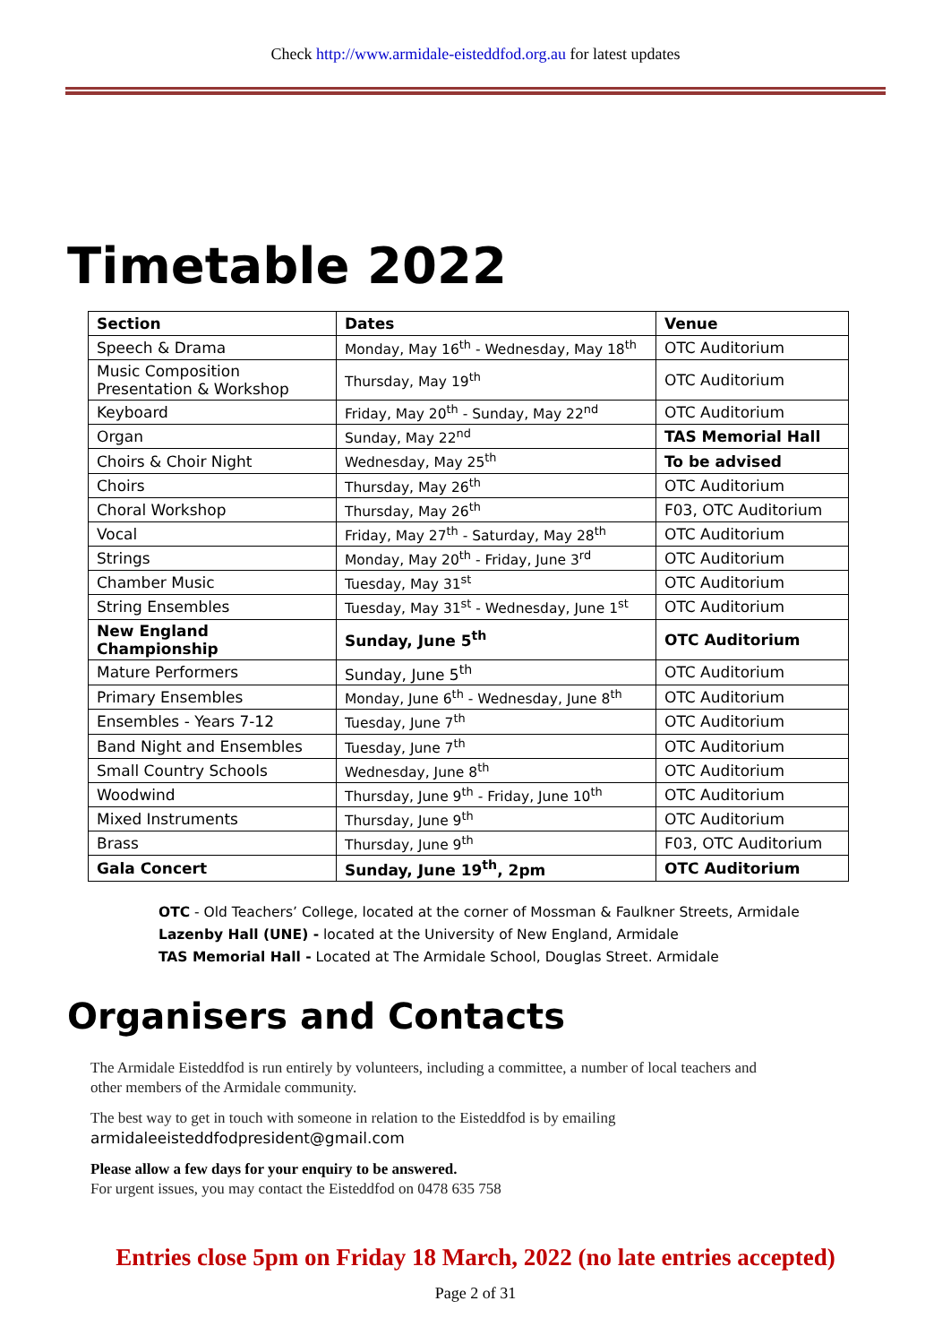Check http://www.armidale-eisteddfod.org.au for latest updates
Timetable 2022
| Section | Dates | Venue |
| --- | --- | --- |
| Speech & Drama | Monday, May 16<sup>th</sup> - Wednesday, May 18<sup>th</sup> | OTC Auditorium |
| Music Composition Presentation & Workshop | Thursday, May 19<sup>th</sup> | OTC Auditorium |
| Keyboard | Friday, May 20<sup>th</sup> - Sunday, May 22<sup>nd</sup> | OTC Auditorium |
| Organ | Sunday, May 22<sup>nd</sup> | TAS Memorial Hall |
| Choirs & Choir Night | Wednesday, May 25<sup>th</sup> | To be advised |
| Choirs | Thursday, May 26<sup>th</sup> | OTC Auditorium |
| Choral Workshop | Thursday, May 26<sup>th</sup> | F03, OTC Auditorium |
| Vocal | Friday, May 27<sup>th</sup> - Saturday, May 28<sup>th</sup> | OTC Auditorium |
| Strings | Monday, May 20<sup>th</sup> - Friday, June 3<sup>rd</sup> | OTC Auditorium |
| Chamber Music | Tuesday, May 31<sup>st</sup> | OTC Auditorium |
| String Ensembles | Tuesday, May 31<sup>st</sup> - Wednesday, June 1<sup>st</sup> | OTC Auditorium |
| New England Championship | Sunday, June 5<sup>th</sup> | OTC Auditorium |
| Mature Performers | Sunday, June 5<sup>th</sup> | OTC Auditorium |
| Primary Ensembles | Monday, June 6<sup>th</sup> - Wednesday, June 8<sup>th</sup> | OTC Auditorium |
| Ensembles - Years 7-12 | Tuesday, June 7<sup>th</sup> | OTC Auditorium |
| Band Night and Ensembles | Tuesday, June 7<sup>th</sup> | OTC Auditorium |
| Small Country Schools | Wednesday, June 8<sup>th</sup> | OTC Auditorium |
| Woodwind | Thursday, June 9<sup>th</sup> - Friday, June 10<sup>th</sup> | OTC Auditorium |
| Mixed Instruments | Thursday, June 9<sup>th</sup> | OTC Auditorium |
| Brass | Thursday, June 9<sup>th</sup> | F03, OTC Auditorium |
| Gala Concert | Sunday, June 19<sup>th</sup>, 2pm | OTC Auditorium |
OTC - Old Teachers’ College, located at the corner of Mossman & Faulkner Streets, Armidale
Lazenby Hall (UNE) - located at the University of New England, Armidale
TAS Memorial Hall - Located at The Armidale School, Douglas Street. Armidale
Organisers and Contacts
The Armidale Eisteddfod is run entirely by volunteers, including a committee, a number of local teachers and other members of the Armidale community.
The best way to get in touch with someone in relation to the Eisteddfod is by emailing
armidaleeisteddfodpresident@gmail.com
Please allow a few days for your enquiry to be answered.
For urgent issues, you may contact the Eisteddfod on 0478 635 758
Entries close 5pm on Friday 18 March, 2022 (no late entries accepted)
Page 2 of 31